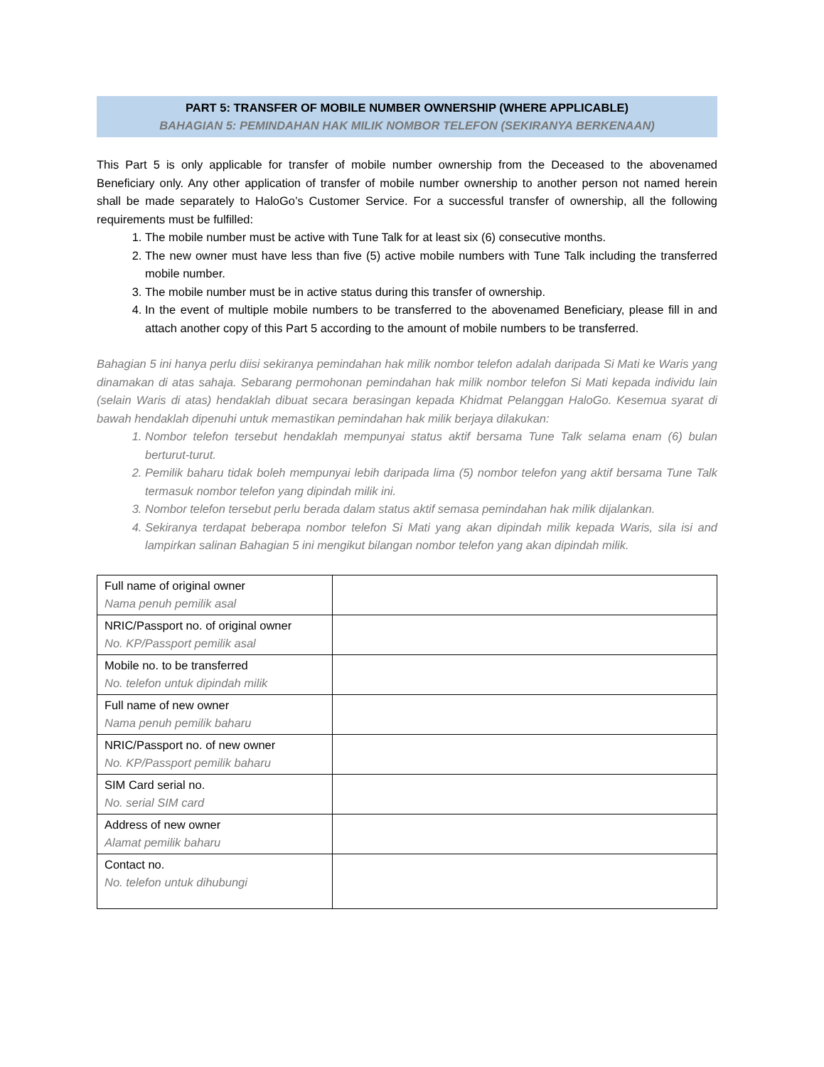PART 5: TRANSFER OF MOBILE NUMBER OWNERSHIP (WHERE APPLICABLE)
BAHAGIAN 5: PEMINDAHAN HAK MILIK NOMBOR TELEFON (SEKIRANYA BERKENAAN)
This Part 5 is only applicable for transfer of mobile number ownership from the Deceased to the abovenamed Beneficiary only. Any other application of transfer of mobile number ownership to another person not named herein shall be made separately to HaloGo’s Customer Service. For a successful transfer of ownership, all the following requirements must be fulfilled:
1. The mobile number must be active with Tune Talk for at least six (6) consecutive months.
2. The new owner must have less than five (5) active mobile numbers with Tune Talk including the transferred mobile number.
3. The mobile number must be in active status during this transfer of ownership.
4. In the event of multiple mobile numbers to be transferred to the abovenamed Beneficiary, please fill in and attach another copy of this Part 5 according to the amount of mobile numbers to be transferred.
Bahagian 5 ini hanya perlu diisi sekiranya pemindahan hak milik nombor telefon adalah daripada Si Mati ke Waris yang dinamakan di atas sahaja. Sebarang permohonan pemindahan hak milik nombor telefon Si Mati kepada individu lain (selain Waris di atas) hendaklah dibuat secara berasingan kepada Khidmat Pelanggan HaloGo. Kesemua syarat di bawah hendaklah dipenuhi untuk memastikan pemindahan hak milik berjaya dilakukan:
1. Nombor telefon tersebut hendaklah mempunyai status aktif bersama Tune Talk selama enam (6) bulan berturut-turut.
2. Pemilik baharu tidak boleh mempunyai lebih daripada lima (5) nombor telefon yang aktif bersama Tune Talk termasuk nombor telefon yang dipindah milik ini.
3. Nombor telefon tersebut perlu berada dalam status aktif semasa pemindahan hak milik dijalankan.
4. Sekiranya terdapat beberapa nombor telefon Si Mati yang akan dipindah milik kepada Waris, sila isi and lampirkan salinan Bahagian 5 ini mengikut bilangan nombor telefon yang akan dipindah milik.
| Full name of original owner Nama penuh pemilik asal | |
| NRIC/Passport no. of original owner No. KP/Passport pemilik asal | |
| Mobile no. to be transferred No. telefon untuk dipindah milik | |
| Full name of new owner Nama penuh pemilik baharu | |
| NRIC/Passport no. of new owner No. KP/Passport pemilik baharu | |
| SIM Card serial no. No. serial SIM card | |
| Address of new owner Alamat pemilik baharu | |
| Contact no. No. telefon untuk dihubungi | |